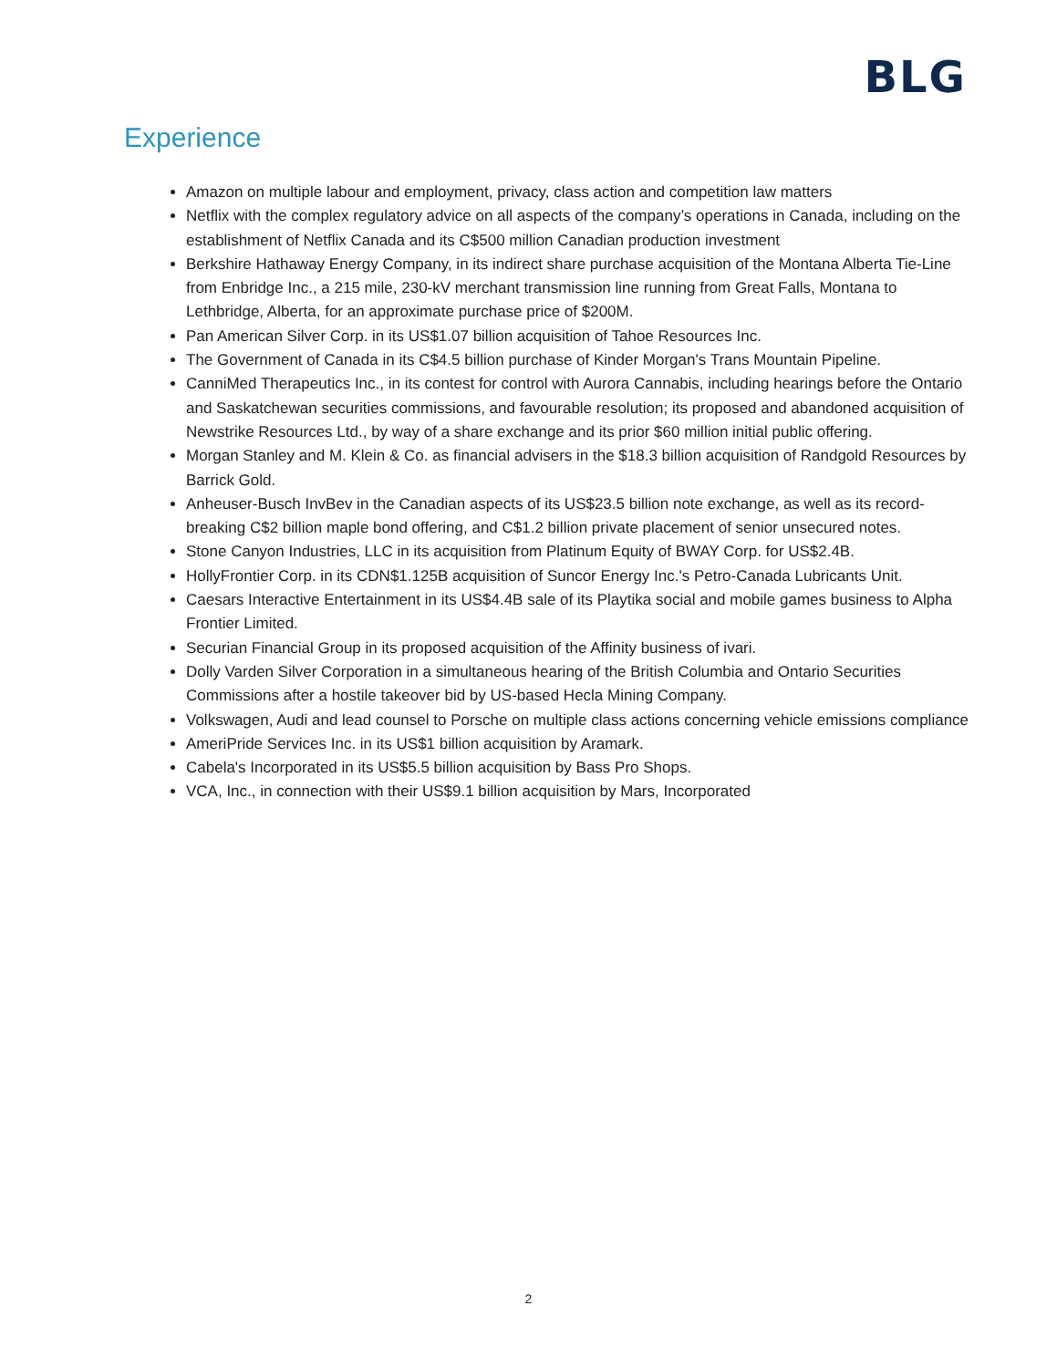BLG
Experience
Amazon on multiple labour and employment, privacy, class action and competition law matters
Netflix with the complex regulatory advice on all aspects of the company’s operations in Canada, including on the establishment of Netflix Canada and its C$500 million Canadian production investment
Berkshire Hathaway Energy Company, in its indirect share purchase acquisition of the Montana Alberta Tie-Line from Enbridge Inc., a 215 mile, 230-kV merchant transmission line running from Great Falls, Montana to Lethbridge, Alberta, for an approximate purchase price of $200M.
Pan American Silver Corp. in its US$1.07 billion acquisition of Tahoe Resources Inc.
The Government of Canada in its C$4.5 billion purchase of Kinder Morgan's Trans Mountain Pipeline.
CanniMed Therapeutics Inc., in its contest for control with Aurora Cannabis, including hearings before the Ontario and Saskatchewan securities commissions, and favourable resolution; its proposed and abandoned acquisition of Newstrike Resources Ltd., by way of a share exchange and its prior $60 million initial public offering.
Morgan Stanley and M. Klein & Co. as financial advisers in the $18.3 billion acquisition of Randgold Resources by Barrick Gold.
Anheuser-Busch InvBev in the Canadian aspects of its US$23.5 billion note exchange, as well as its record-breaking C$2 billion maple bond offering, and C$1.2 billion private placement of senior unsecured notes.
Stone Canyon Industries, LLC in its acquisition from Platinum Equity of BWAY Corp. for US$2.4B.
HollyFrontier Corp. in its CDN$1.125B acquisition of Suncor Energy Inc.'s Petro-Canada Lubricants Unit.
Caesars Interactive Entertainment in its US$4.4B sale of its Playtika social and mobile games business to Alpha Frontier Limited.
Securian Financial Group in its proposed acquisition of the Affinity business of ivari.
Dolly Varden Silver Corporation in a simultaneous hearing of the British Columbia and Ontario Securities Commissions after a hostile takeover bid by US-based Hecla Mining Company.
Volkswagen, Audi and lead counsel to Porsche on multiple class actions concerning vehicle emissions compliance
AmeriPride Services Inc. in its US$1 billion acquisition by Aramark.
Cabela's Incorporated in its US$5.5 billion acquisition by Bass Pro Shops.
VCA, Inc., in connection with their US$9.1 billion acquisition by Mars, Incorporated
2